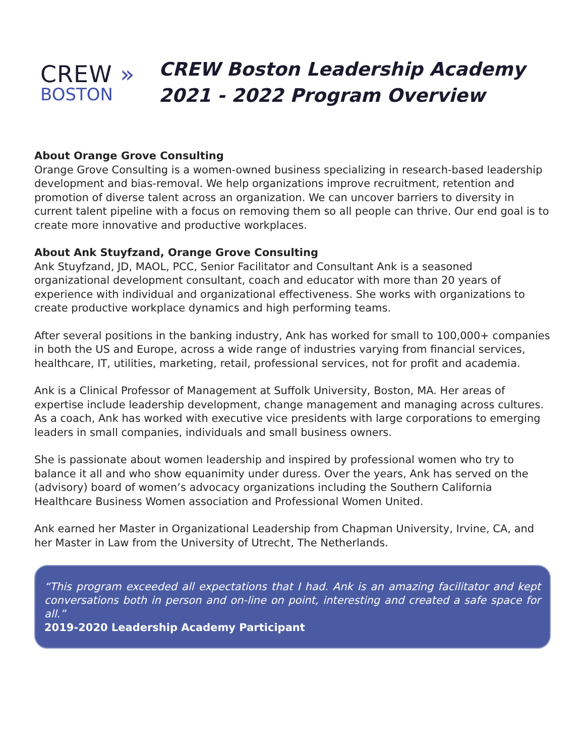CREW »
BOSTON
CREW Boston Leadership Academy
2021 - 2022 Program Overview
About Orange Grove Consulting
Orange Grove Consulting is a women-owned business specializing in research-based leadership development and bias-removal. We help organizations improve recruitment, retention and promotion of diverse talent across an organization. We can uncover barriers to diversity in current talent pipeline with a focus on removing them so all people can thrive. Our end goal is to create more innovative and productive workplaces.
About Ank Stuyfzand, Orange Grove Consulting
Ank Stuyfzand, JD, MAOL, PCC, Senior Facilitator and Consultant Ank is a seasoned organizational development consultant, coach and educator with more than 20 years of experience with individual and organizational effectiveness. She works with organizations to create productive workplace dynamics and high performing teams.
After several positions in the banking industry, Ank has worked for small to 100,000+ companies in both the US and Europe, across a wide range of industries varying from financial services, healthcare, IT, utilities, marketing, retail, professional services, not for profit and academia.
Ank is a Clinical Professor of Management at Suffolk University, Boston, MA. Her areas of expertise include leadership development, change management and managing across cultures. As a coach, Ank has worked with executive vice presidents with large corporations to emerging leaders in small companies, individuals and small business owners.
She is passionate about women leadership and inspired by professional women who try to balance it all and who show equanimity under duress. Over the years, Ank has served on the (advisory) board of women’s advocacy organizations including the Southern California Healthcare Business Women association and Professional Women United.
Ank earned her Master in Organizational Leadership from Chapman University, Irvine, CA, and her Master in Law from the University of Utrecht, The Netherlands.
“This program exceeded all expectations that I had. Ank is an amazing facilitator and kept conversations both in person and on-line on point, interesting and created a safe space for all.”
2019-2020 Leadership Academy Participant